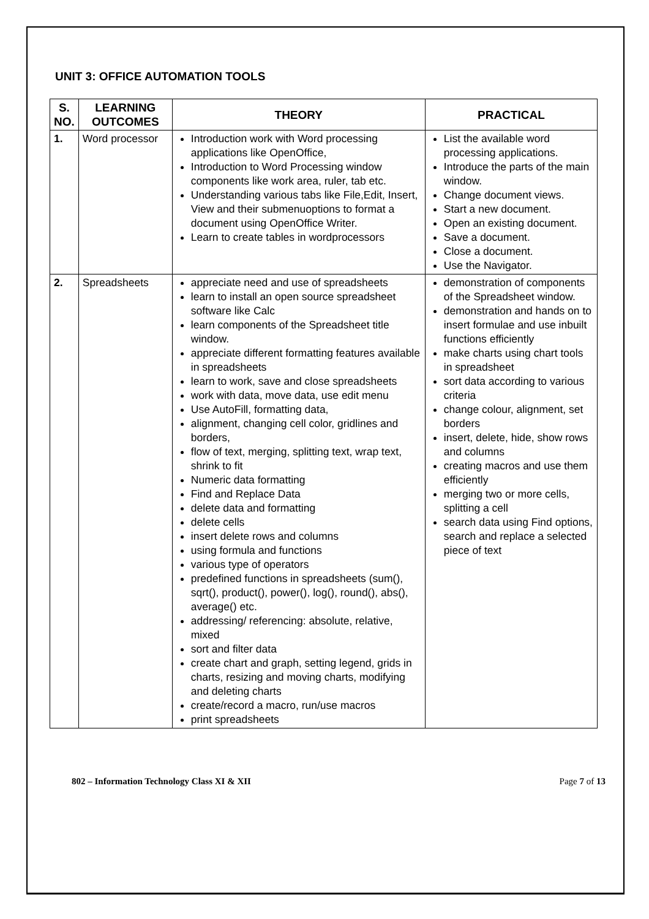UNIT 3: OFFICE AUTOMATION TOOLS
| S. NO. | LEARNING OUTCOMES | THEORY | PRACTICAL |
| --- | --- | --- | --- |
| 1. | Word processor | Introduction work with Word processing applications like OpenOffice, Introduction to Word Processing window components like work area, ruler, tab etc. Understanding various tabs like File,Edit, Insert, View and their submenuoptions to format a document using OpenOffice Writer. Learn to create tables in wordprocessors | List the available word processing applications. Introduce the parts of the main window. Change document views. Start a new document. Open an existing document. Save a document. Close a document. Use the Navigator. |
| 2. | Spreadsheets | appreciate need and use of spreadsheets learn to install an open source spreadsheet software like Calc learn components of the Spreadsheet title window. appreciate different formatting features available in spreadsheets learn to work, save and close spreadsheets work with data, move data, use edit menu Use AutoFill, formatting data, alignment, changing cell color, gridlines and borders, flow of text, merging, splitting text, wrap text, shrink to fit Numeric data formatting Find and Replace Data delete data and formatting delete cells insert delete rows and columns using formula and functions various type of operators predefined functions in spreadsheets (sum(), sqrt(), product(), power(), log(), round(), abs(), average() etc. addressing/ referencing: absolute, relative, mixed sort and filter data create chart and graph, setting legend, grids in charts, resizing and moving charts, modifying and deleting charts create/record a macro, run/use macros print spreadsheets | demonstration of components of the Spreadsheet window. demonstration and hands on to insert formulae and use inbuilt functions efficiently make charts using chart tools in spreadsheet sort data according to various criteria change colour, alignment, set borders insert, delete, hide, show rows and columns creating macros and use them efficiently merging two or more cells, splitting a cell search data using Find options, search and replace a selected piece of text |
802 – Information Technology Class XI & XII Page 7 of 13